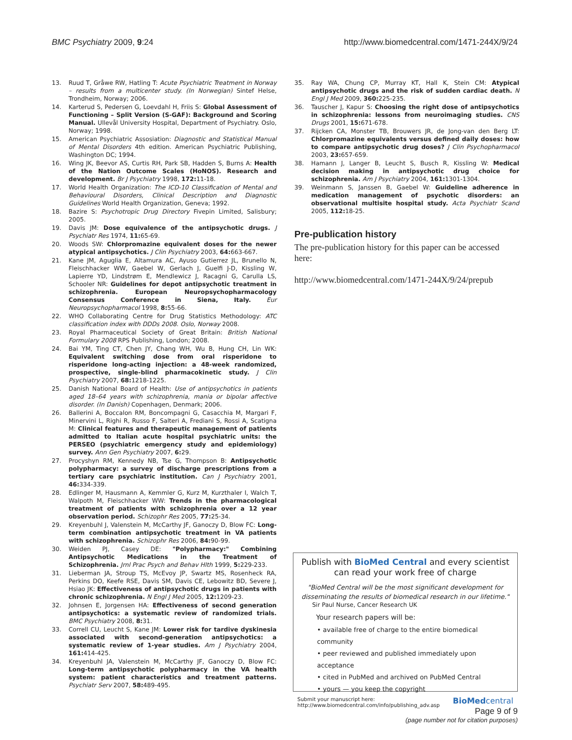BMC Psychiatry 2009, 9:24 http://www.biomedcentral.com/1471-244X/9/24
13. Ruud T, Gråwe RW, Hatling T: Acute Psychiatric Treatment in Norway – results from a multicenter study. (In Norwegian) Sintef Helse, Trondheim, Norway; 2006.
14. Karterud S, Pedersen G, Loevdahl H, Friis S: Global Assessment of Functioning – Split Version (S-GAF): Background and Scoring Manual. Ullevål University Hospital, Department of Psychiatry. Oslo, Norway; 1998.
15. American Psychiatric Assosiation: Diagnostic and Statistical Manual of Mental Disorders 4th edition. American Psychiatric Publishing, Washington DC; 1994.
16. Wing JK, Beevor AS, Curtis RH, Park SB, Hadden S, Burns A: Health of the Nation Outcome Scales (HoNOS). Research and development. Br J Psychiatry 1998, 172: 11-18.
17. World Health Organization: The ICD-10 Classification of Mental and Behavioural Disorders, Clinical Description and Diagnostic Guidelines World Health Organization, Geneva; 1992.
18. Bazire S: Psychotropic Drug Directory Fivepin Limited, Salisbury; 2005.
19. Davis JM: Dose equivalence of the antipsychotic drugs. J Psychiatr Res 1974, 11: 65-69.
20. Woods SW: Chlorpromazine equivalent doses for the newer atypical antipsychotics. J Clin Psychiatry 2003, 64: 663-667.
21. Kane JM, Aguglia E, Altamura AC, Ayuso Gutierrez JL, Brunello N, Fleischhacker WW, Gaebel W, Gerlach J, Guelfi J-D, Kissling W, Lapierre YD, Lindstrøm E, Mendlewicz J, Racagni G, Carulla LS, Schooler NR: Guidelines for depot antipsychotic treatment in schizophrenia. European Neuropsychopharmacology Consensus Conference in Siena, Italy. Eur Neuropsychopharmacol 1998, 8: 55-66.
22. WHO Collaborating Centre for Drug Statistics Methodology: ATC classification index with DDDs 2008. Oslo, Norway 2008.
23. Royal Pharmaceutical Society of Great Britain: British National Formulary 2008 RPS Publishing, London; 2008.
24. Bai YM, Ting CT, Chen JY, Chang WH, Wu B, Hung CH, Lin WK: Equivalent switching dose from oral risperidone to risperidone long-acting injection: a 48-week randomized, prospective, single-blind pharmacokinetic study. J Clin Psychiatry 2007, 68: 1218-1225.
25. Danish National Board of Health: Use of antipsychotics in patients aged 18–64 years with schizophrenia, mania or bipolar affective disorder. (In Danish) Copenhagen, Denmark; 2006.
26. Ballerini A, Boccalon RM, Boncompagni G, Casacchia M, Margari F, Minervini L, Righi R, Russo F, Salteri A, Frediani S, Rossi A, Scatigna M: Clinical features and therapeutic management of patients admitted to Italian acute hospital psychiatric units: the PERSEO (psychiatric emergency study and epidemiology) survey. Ann Gen Psychiatry 2007, 6: 29.
27. Procyshyn RM, Kennedy NB, Tse G, Thompson B: Antipsychotic polypharmacy: a survey of discharge prescriptions from a tertiary care psychiatric institution. Can J Psychiatry 2001, 46: 334-339.
28. Edlinger M, Hausmann A, Kemmler G, Kurz M, Kurzthaler I, Walch T, Walpoth M, Fleischhacker WW: Trends in the pharmacological treatment of patients with schizophrenia over a 12 year observation period. Schizophr Res 2005, 77: 25-34.
29. Kreyenbuhl J, Valenstein M, McCarthy JF, Ganoczy D, Blow FC: Long-term combination antipsychotic treatment in VA patients with schizophrenia. Schizophr Res 2006, 84: 90-99.
30. Weiden PJ, Casey DE: "Polypharmacy:" Combining Antipsychotic Medications in the Treatment of Schizophrenia. Jrnl Prac Psych and Behav Hlth 1999, 5: 229-233.
31. Lieberman JA, Stroup TS, McEvoy JP, Swartz MS, Rosenheck RA, Perkins DO, Keefe RSE, Davis SM, Davis CE, Lebowitz BD, Severe J, Hsiao JK: Effectiveness of antipsychotic drugs in patients with chronic schizophrenia. N Engl J Med 2005, 12: 1209-23.
32. Johnsen E, Jorgensen HA: Effectiveness of second generation antipsychotics: a systematic review of randomized trials. BMC Psychiatry 2008, 8: 31.
33. Correll CU, Leucht S, Kane JM: Lower risk for tardive dyskinesia associated with second-generation antipsychotics: a systematic review of 1-year studies. Am J Psychiatry 2004, 161: 414-425.
34. Kreyenbuhl JA, Valenstein M, McCarthy JF, Ganoczy D, Blow FC: Long-term antipsychotic polypharmacy in the VA health system: patient characteristics and treatment patterns. Psychiatr Serv 2007, 58: 489-495.
35. Ray WA, Chung CP, Murray KT, Hall K, Stein CM: Atypical antipsychotic drugs and the risk of sudden cardiac death. N Engl J Med 2009, 360: 225-235.
36. Tauscher J, Kapur S: Choosing the right dose of antipsychotics in schizophrenia: lessons from neuroimaging studies. CNS Drugs 2001, 15: 671-678.
37. Rijcken CA, Monster TB, Brouwers JR, de Jong-van den Berg LT: Chlorpromazine equivalents versus defined daily doses: how to compare antipsychotic drug doses? J Clin Psychopharmacol 2003, 23: 657-659.
38. Hamann J, Langer B, Leucht S, Busch R, Kissling W: Medical decision making in antipsychotic drug choice for schizophrenia. Am J Psychiatry 2004, 161: 1301-1304.
39. Weinmann S, Janssen B, Gaebel W: Guideline adherence in medication management of psychotic disorders: an observational multisite hospital study. Acta Psychiatr Scand 2005, 112: 18-25.
Pre-publication history
The pre-publication history for this paper can be accessed here:
http://www.biomedcentral.com/1471-244X/9/24/prepub
Publish with BioMed Central and every scientist can read your work free of charge
"BioMed Central will be the most significant development for disseminating the results of biomedical research in our lifetime."
Sir Paul Nurse, Cancer Research UK
Your research papers will be:
• available free of charge to the entire biomedical community
• peer reviewed and published immediately upon acceptance
• cited in PubMed and archived on PubMed Central
• yours — you keep the copyright
Submit your manuscript here:
http://www.biomedcentral.com/info/publishing_adv.asp BioMedcentral
Page 9 of 9
(page number not for citation purposes)